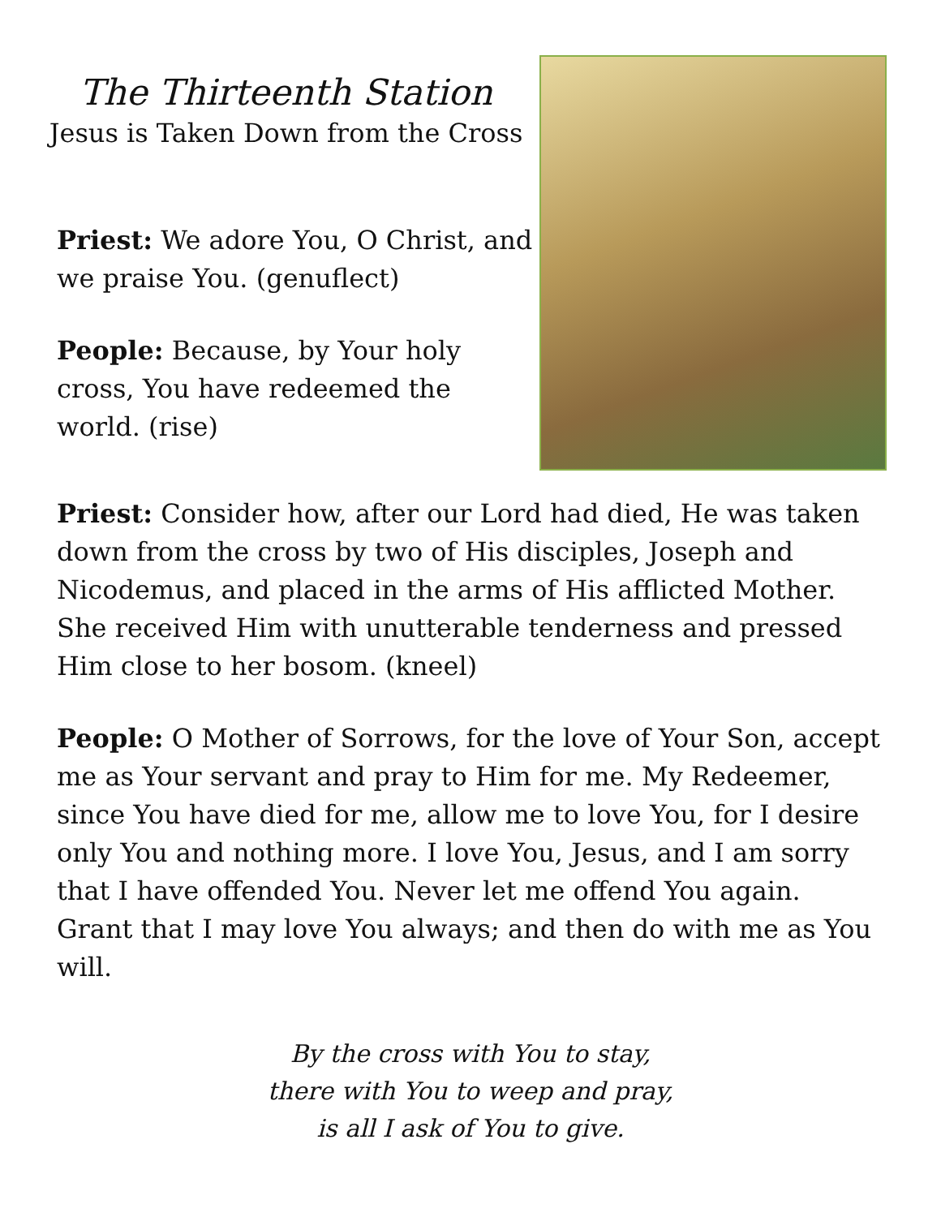The Thirteenth Station
Jesus is Taken Down from the Cross
Priest: We adore You, O Christ, and we praise You. (genuflect)
People: Because, by Your holy cross, You have redeemed the world. (rise)
Priest: Consider how, after our Lord had died, He was taken down from the cross by two of His disciples, Joseph and Nicodemus, and placed in the arms of His afflicted Mother. She received Him with unutterable tenderness and pressed Him close to her bosom. (kneel)
People: O Mother of Sorrows, for the love of Your Son, accept me as Your servant and pray to Him for me. My Redeemer, since You have died for me, allow me to love You, for I desire only You and nothing more. I love You, Jesus, and I am sorry that I have offended You. Never let me offend You again. Grant that I may love You always; and then do with me as You will.
By the cross with You to stay,
there with You to weep and pray,
is all I ask of You to give.